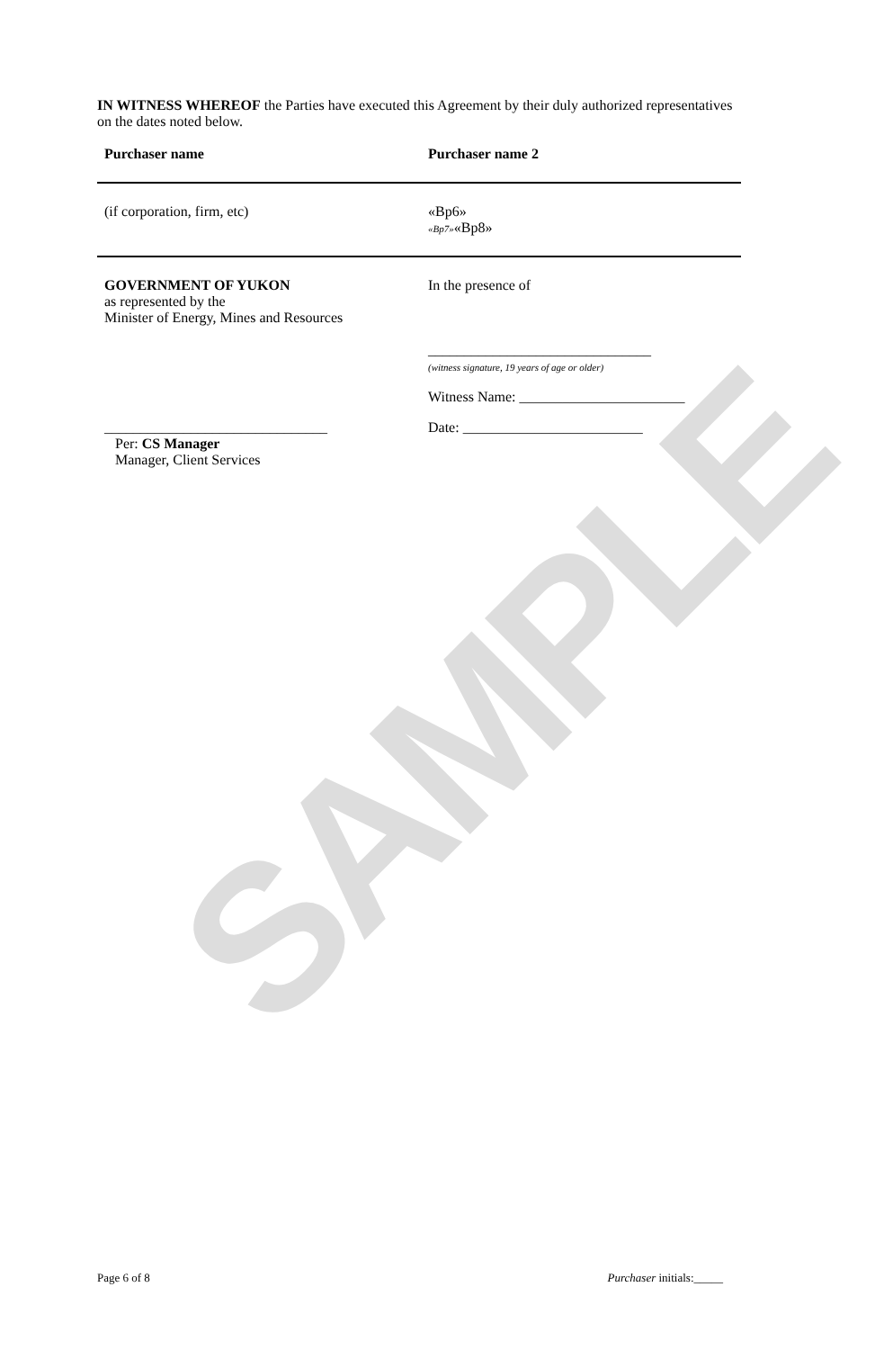SAMPLE
IN WITNESS WHEREOF the Parties have executed this Agreement by their duly authorized representatives on the dates noted below.
Purchaser name Purchaser name 2
(if corporation, firm, etc) «Bp6»
«Bp7»«Bp8»
GOVERNMENT OF YUKON
as represented by the
Minister of Energy, Mines and Resources
In the presence of
_______________________________
(witness signature, 19 years of age or older)
Witness Name: _______________________
_______________________________
Per: CS Manager
Manager, Client Services
Date: _________________________
Page 6 of 8 Purchaser initials:_____